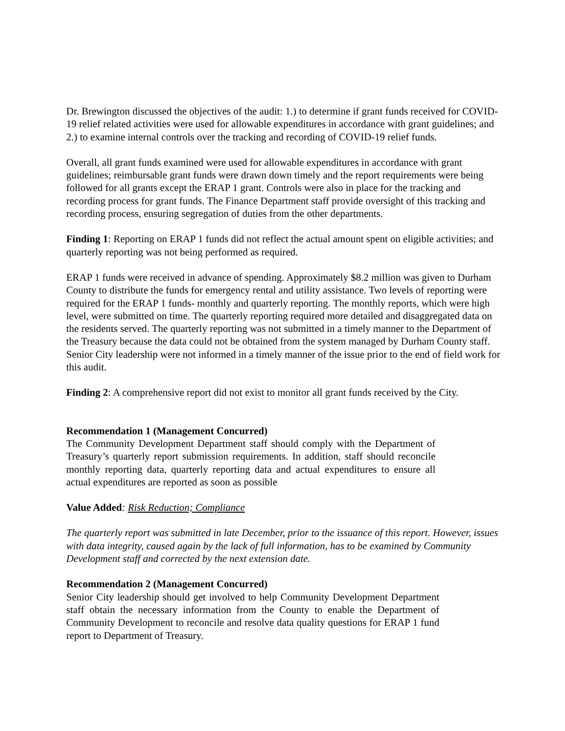Dr. Brewington discussed the objectives of the audit: 1.) to determine if grant funds received for COVID-19 relief related activities were used for allowable expenditures in accordance with grant guidelines; and 2.) to examine internal controls over the tracking and recording of COVID-19 relief funds.
Overall, all grant funds examined were used for allowable expenditures in accordance with grant guidelines; reimbursable grant funds were drawn down timely and the report requirements were being followed for all grants except the ERAP 1 grant. Controls were also in place for the tracking and recording process for grant funds. The Finance Department staff provide oversight of this tracking and recording process, ensuring segregation of duties from the other departments.
Finding 1: Reporting on ERAP 1 funds did not reflect the actual amount spent on eligible activities; and quarterly reporting was not being performed as required.
ERAP 1 funds were received in advance of spending. Approximately $8.2 million was given to Durham County to distribute the funds for emergency rental and utility assistance. Two levels of reporting were required for the ERAP 1 funds- monthly and quarterly reporting. The monthly reports, which were high level, were submitted on time. The quarterly reporting required more detailed and disaggregated data on the residents served. The quarterly reporting was not submitted in a timely manner to the Department of the Treasury because the data could not be obtained from the system managed by Durham County staff. Senior City leadership were not informed in a timely manner of the issue prior to the end of field work for this audit.
Finding 2: A comprehensive report did not exist to monitor all grant funds received by the City.
Recommendation 1 (Management Concurred)
The Community Development Department staff should comply with the Department of Treasury’s quarterly report submission requirements. In addition, staff should reconcile monthly reporting data, quarterly reporting data and actual expenditures to ensure all actual expenditures are reported as soon as possible
Value Added: Risk Reduction; Compliance
The quarterly report was submitted in late December, prior to the issuance of this report. However, issues with data integrity, caused again by the lack of full information, has to be examined by Community Development staff and corrected by the next extension date.
Recommendation 2 (Management Concurred)
Senior City leadership should get involved to help Community Development Department staff obtain the necessary information from the County to enable the Department of Community Development to reconcile and resolve data quality questions for ERAP 1 fund report to Department of Treasury.